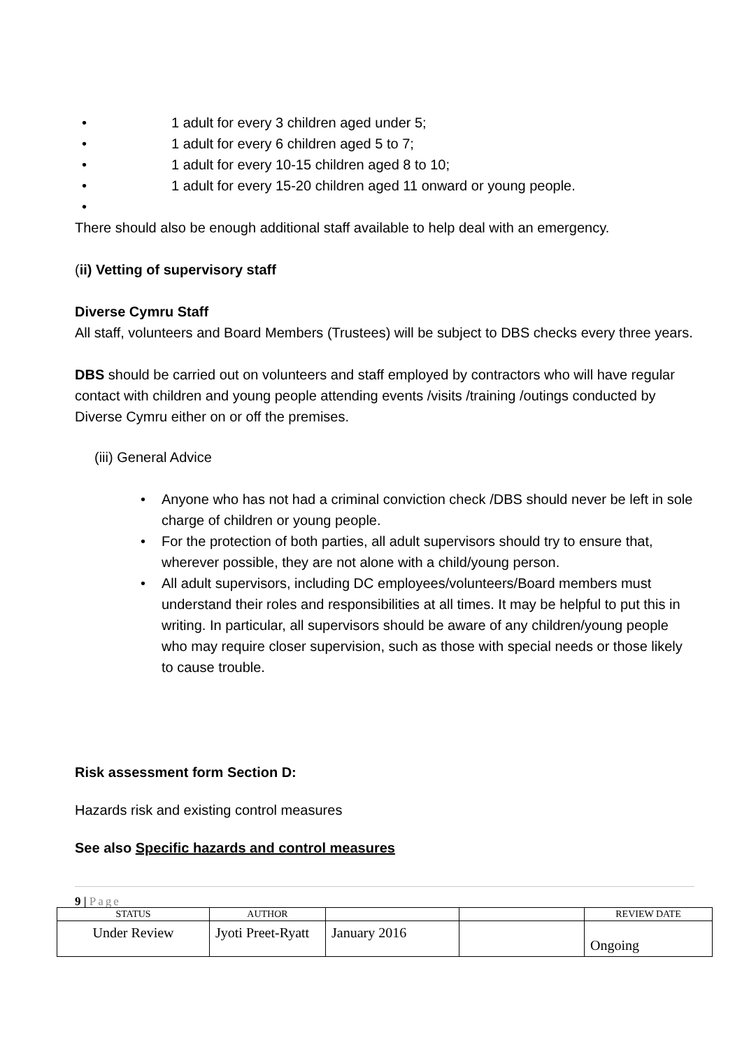• 1 adult for every 3 children aged under 5;
• 1 adult for every 6 children aged 5 to 7;
• 1 adult for every 10-15 children aged 8 to 10;
• 1 adult for every 15-20 children aged 11 onward or young people.
•
There should also be enough additional staff available to help deal with an emergency.
(ii) Vetting of supervisory staff
Diverse Cymru Staff
All staff, volunteers and Board Members (Trustees) will be subject to DBS checks every three years.
DBS should be carried out on volunteers and staff employed by contractors who will have regular contact with children and young people attending events /visits /training /outings conducted by Diverse Cymru either on or off the premises.
(iii) General Advice
• Anyone who has not had a criminal conviction check /DBS should never be left in sole charge of children or young people.
• For the protection of both parties, all adult supervisors should try to ensure that, wherever possible, they are not alone with a child/young person.
• All adult supervisors, including DC employees/volunteers/Board members must understand their roles and responsibilities at all times. It may be helpful to put this in writing. In particular, all supervisors should be aware of any children/young people who may require closer supervision, such as those with special needs or those likely to cause trouble.
Risk assessment form Section D:
Hazards risk and existing control measures
See also Specific hazards and control measures
9 | Page
| STATUS | AUTHOR | | | REVIEW DATE |
| --- | --- | --- | --- | --- |
| Under Review | Jyoti Preet-Ryatt | January 2016 | | Ongoing |